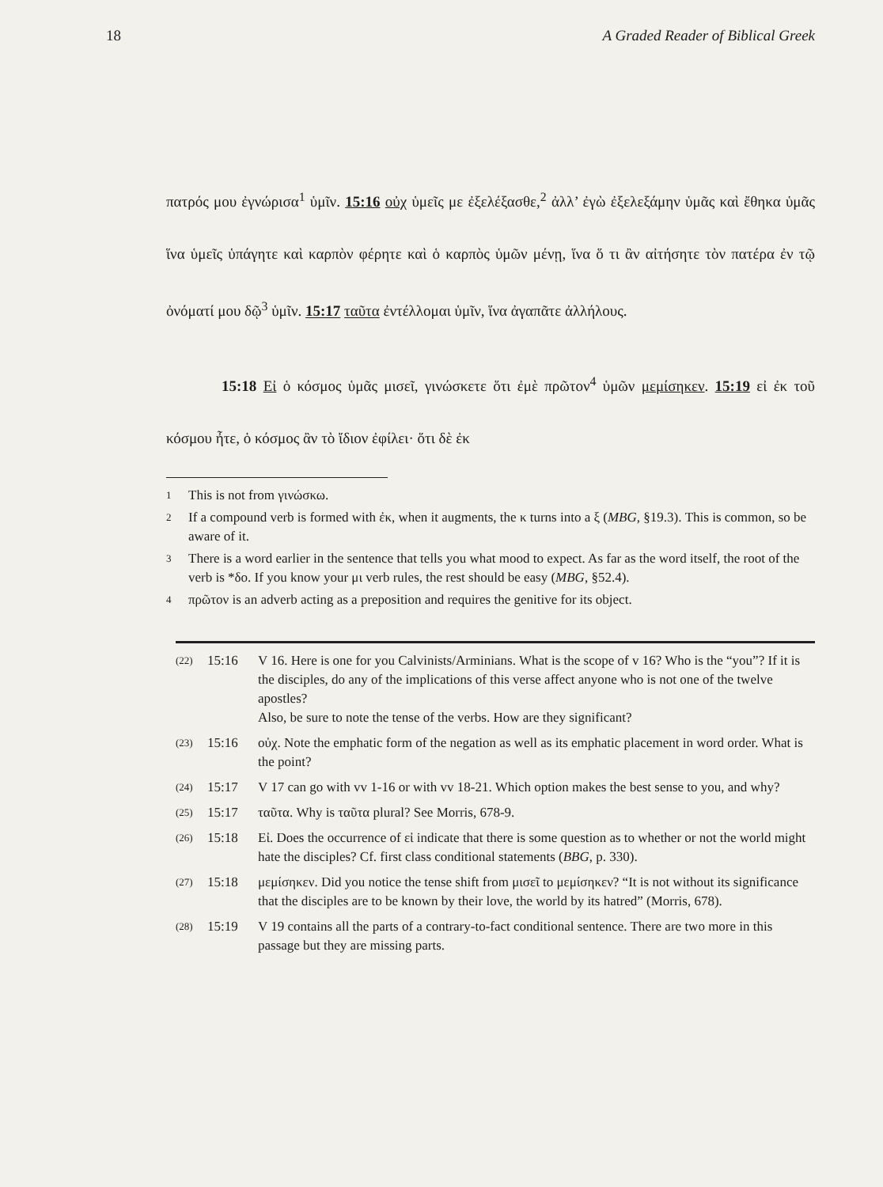18 A Graded Reader of Biblical Greek
πατρός μου ἐγνώρισα<sup>1</sup> ὑμῖν. 15:16 οὐχ ὑμεῖς με ἐξελέξασθε,<sup>2</sup> ἀλλ’ ἐγὼ ἐξελεξάμην ὑμᾶς καὶ ἔθηκα ὑμᾶς ἵνα ὑμεῖς ὑπάγητε καὶ καρπὸν φέρητε καὶ ὁ καρπὸς ὑμῶν μένῃ, ἵνα ὅ τι ἂν αἰτήσητε τὸν πατέρα ἐν τῷ ὀνόματί μου δῷ<sup>3</sup> ὑμῖν. 15:17 ταῦτα ἐντέλλομαι ὑμῖν, ἵνα ἀγαπᾶτε ἀλλήλους.
15:18 Εἰ ὁ κόσμος ὑμᾶς μισεῖ, γινώσκετε ὅτι ἐμὲ πρῶτον<sup>4</sup> ὑμῶν μεμίσηκεν. 15:19 εἰ ἐκ τοῦ κόσμου ἦτε, ὁ κόσμος ἂν τὸ ἴδιον ἐφίλει· ὅτι δὲ ἐκ
1 This is not from γινώσκω.
2 If a compound verb is formed with ἐκ, when it augments, the κ turns into a ξ (MBG, §19.3). This is common, so be aware of it.
3 There is a word earlier in the sentence that tells you what mood to expect. As far as the word itself, the root of the verb is *δο. If you know your μι verb rules, the rest should be easy (MBG, §52.4).
4 πρῶτον is an adverb acting as a preposition and requires the genitive for its object.
(22) 15:16 V 16. Here is one for you Calvinists/Arminians. What is the scope of v 16? Who is the “you”? If it is the disciples, do any of the implications of this verse affect anyone who is not one of the twelve apostles?
Also, be sure to note the tense of the verbs. How are they significant?
(23) 15:16 οὐχ. Note the emphatic form of the negation as well as its emphatic placement in word order. What is the point?
(24) 15:17 V 17 can go with vv 1-16 or with vv 18-21. Which option makes the best sense to you, and why?
(25) 15:17 ταῦτα. Why is ταῦτα plural? See Morris, 678-9.
(26) 15:18 Εἰ. Does the occurrence of εἰ indicate that there is some question as to whether or not the world might hate the disciples? Cf. first class conditional statements (BBG, p. 330).
(27) 15:18 μεμίσηκεν. Did you notice the tense shift from μισεῖ to μεμίσηκεν? “It is not without its significance that the disciples are to be known by their love, the world by its hatred” (Morris, 678).
(28) 15:19 V 19 contains all the parts of a contrary-to-fact conditional sentence. There are two more in this passage but they are missing parts.